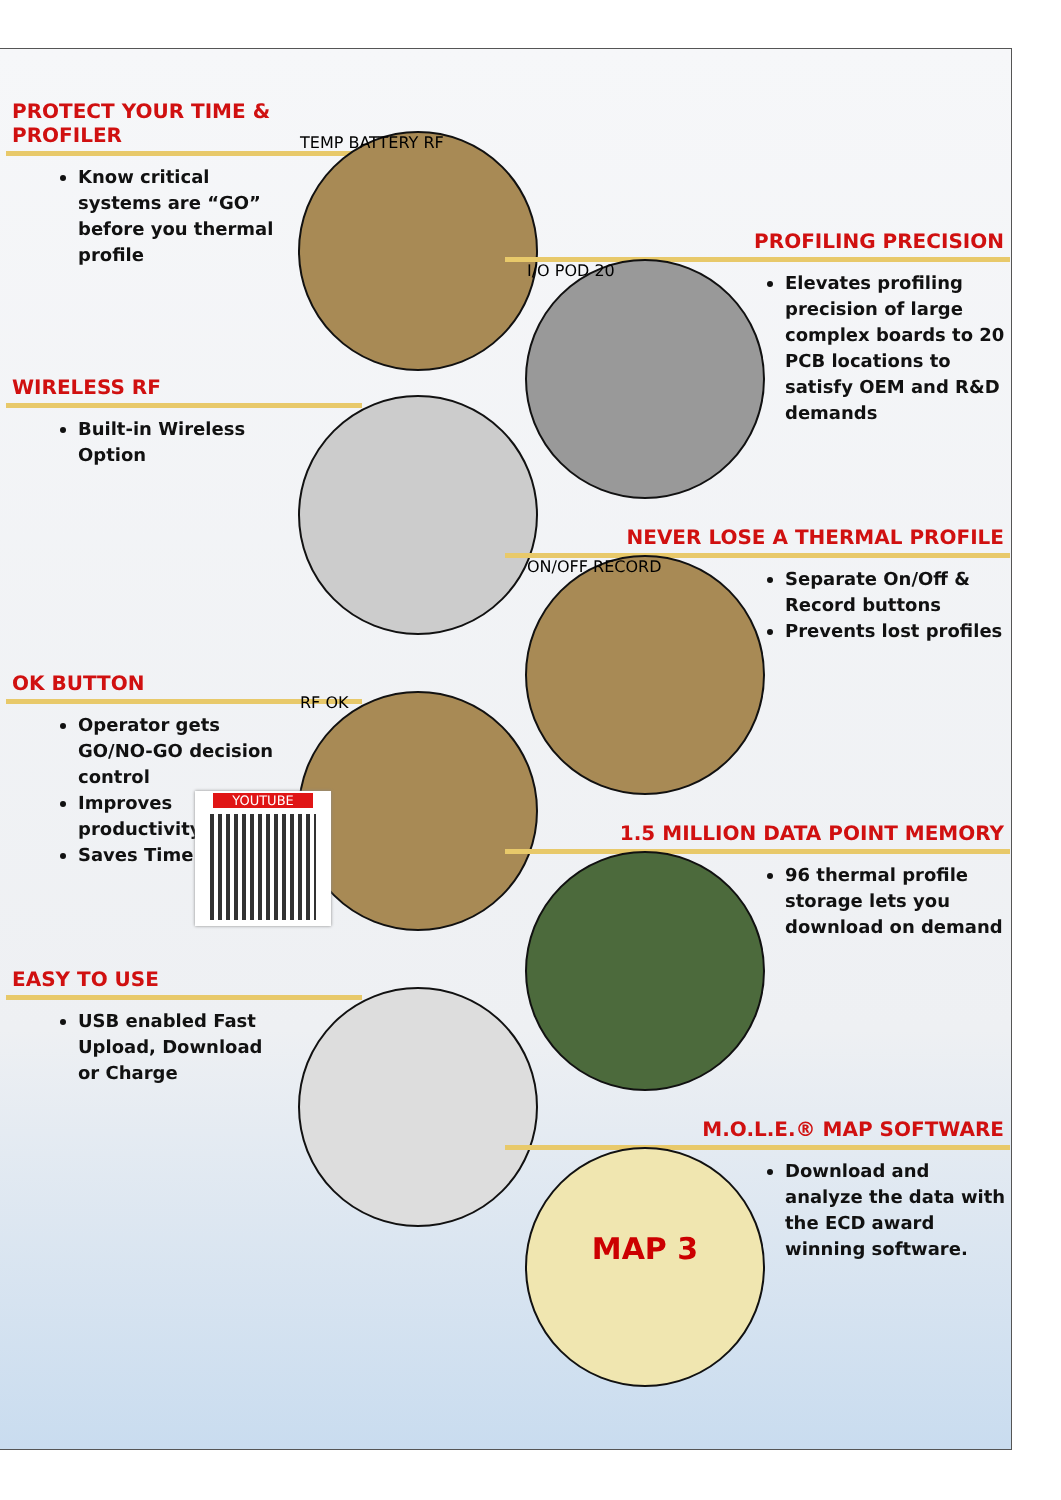PROTECT YOUR TIME & PROFILER
Know critical systems are “GO” before you thermal profile
TEMP BATTERY RF
PROFILING PRECISION
Elevates profiling precision of large complex boards to 20 PCB locations to satisfy OEM and R&D demands
I/O POD 20
WIRELESS RF
Built-in Wireless Option
NEVER LOSE A THERMAL PROFILE
Separate On/Off & Record buttons
Prevents lost profiles
ON/OFF RECORD
OK BUTTON
Operator gets GO/NO-GO decision control
Improves productivity
Saves Time
RF OK
YOUTUBE
1.5 MILLION DATA POINT MEMORY
96 thermal profile storage lets you download on demand
EASY TO USE
USB enabled Fast Upload, Download or Charge
M.O.L.E.® MAP SOFTWARE
Download and analyze the data with the ECD award winning software.
MAP 3